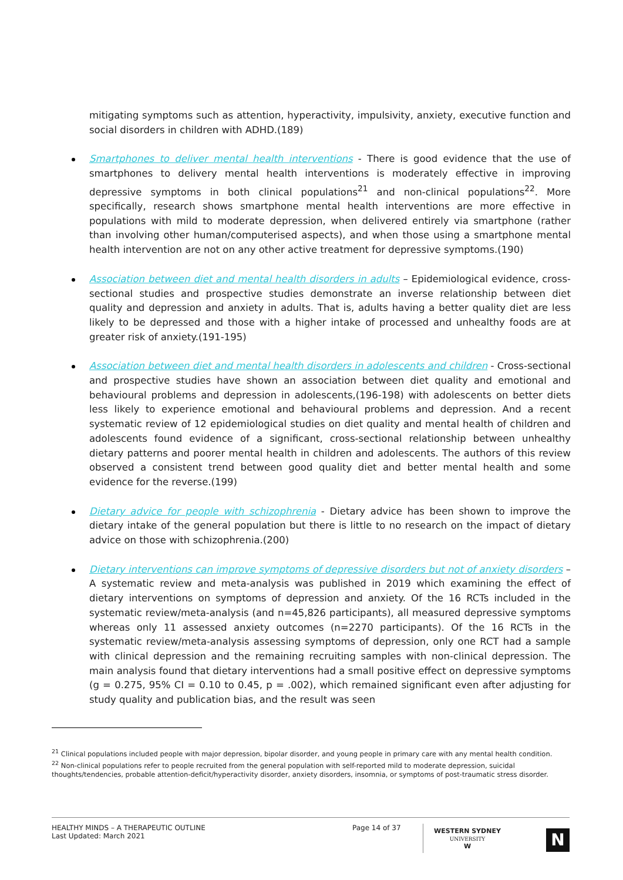mitigating symptoms such as attention, hyperactivity, impulsivity, anxiety, executive function and social disorders in children with ADHD.(189)
Smartphones to deliver mental health interventions - There is good evidence that the use of smartphones to delivery mental health interventions is moderately effective in improving depressive symptoms in both clinical populations<sup>21</sup> and non-clinical populations<sup>22</sup>. More specifically, research shows smartphone mental health interventions are more effective in populations with mild to moderate depression, when delivered entirely via smartphone (rather than involving other human/computerised aspects), and when those using a smartphone mental health intervention are not on any other active treatment for depressive symptoms.(190)
Association between diet and mental health disorders in adults – Epidemiological evidence, cross-sectional studies and prospective studies demonstrate an inverse relationship between diet quality and depression and anxiety in adults. That is, adults having a better quality diet are less likely to be depressed and those with a higher intake of processed and unhealthy foods are at greater risk of anxiety.(191-195)
Association between diet and mental health disorders in adolescents and children - Cross-sectional and prospective studies have shown an association between diet quality and emotional and behavioural problems and depression in adolescents,(196-198) with adolescents on better diets less likely to experience emotional and behavioural problems and depression. And a recent systematic review of 12 epidemiological studies on diet quality and mental health of children and adolescents found evidence of a significant, cross-sectional relationship between unhealthy dietary patterns and poorer mental health in children and adolescents. The authors of this review observed a consistent trend between good quality diet and better mental health and some evidence for the reverse.(199)
Dietary advice for people with schizophrenia - Dietary advice has been shown to improve the dietary intake of the general population but there is little to no research on the impact of dietary advice on those with schizophrenia.(200)
Dietary interventions can improve symptoms of depressive disorders but not of anxiety disorders – A systematic review and meta-analysis was published in 2019 which examining the effect of dietary interventions on symptoms of depression and anxiety. Of the 16 RCTs included in the systematic review/meta-analysis (and n=45,826 participants), all measured depressive symptoms whereas only 11 assessed anxiety outcomes (n=2270 participants). Of the 16 RCTs in the systematic review/meta-analysis assessing symptoms of depression, only one RCT had a sample with clinical depression and the remaining recruiting samples with non-clinical depression. The main analysis found that dietary interventions had a small positive effect on depressive symptoms (g = 0.275, 95% CI = 0.10 to 0.45, p = .002), which remained significant even after adjusting for study quality and publication bias, and the result was seen
<sup>21</sup> Clinical populations included people with major depression, bipolar disorder, and young people in primary care with any mental health condition.
<sup>22</sup> Non-clinical populations refer to people recruited from the general population with self-reported mild to moderate depression, suicidal thoughts/tendencies, probable attention-deficit/hyperactivity disorder, anxiety disorders, insomnia, or symptoms of post-traumatic stress disorder.
HEALTHY MINDS – A THERAPEUTIC OUTLINE
Last Updated: March 2021
Page 14 of 37
WESTERN SYDNEY
UNIVERSITY
W
N